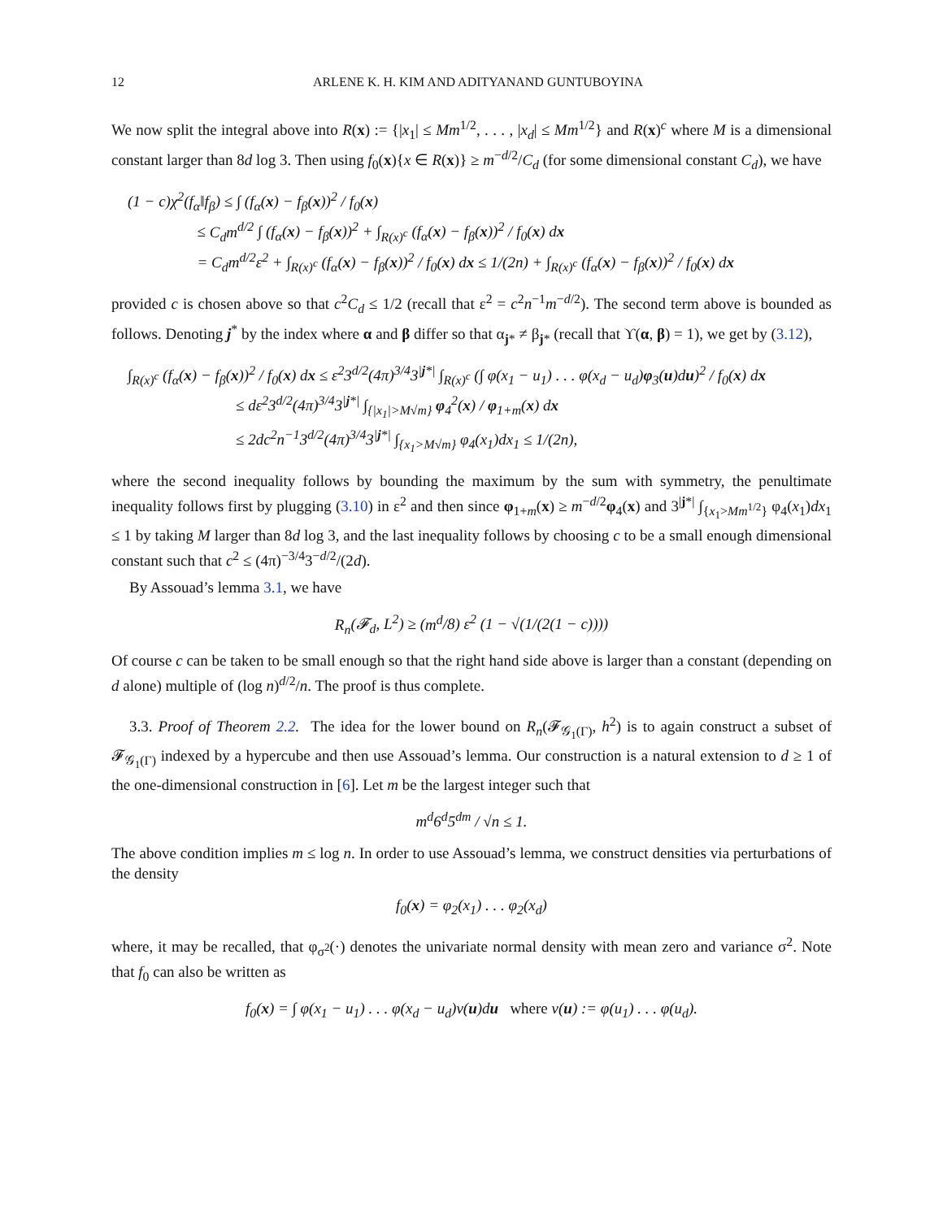12 ARLENE K. H. KIM AND ADITYANAND GUNTUBOYINA
We now split the integral above into R(x) := {|x<sub>1</sub>| ≤ Mm<sup>1/2</sup>, . . . , |x<sub>d</sub>| ≤ Mm<sup>1/2</sup>} and R(x)<sup>c</sup> where M is a dimensional constant larger than 8d log 3. Then using f<sub>0</sub>(x){x ∈ R(x)} ≥ m<sup>−d/2</sup>/C<sub>d</sub> (for some dimensional constant C<sub>d</sub>), we have
(1 − c)χ<sup>2</sup>(f<sub>α</sub>‖f<sub>β</sub>) ≤ ∫ (f<sub>α</sub>(x) − f<sub>β</sub>(x))<sup>2</sup> / f<sub>0</sub>(x)
≤ C<sub>d</sub>m<sup>d/2</sup> ∫ (f<sub>α</sub>(x) − f<sub>β</sub>(x))<sup>2</sup> + ∫<sub>R(x)<sup>c</sup></sub> (f<sub>α</sub>(x) − f<sub>β</sub>(x))<sup>2</sup> / f<sub>0</sub>(x) dx
= C<sub>d</sub>m<sup>d/2</sup>ε<sup>2</sup> + ∫<sub>R(x)<sup>c</sup></sub> (f<sub>α</sub>(x) − f<sub>β</sub>(x))<sup>2</sup> / f<sub>0</sub>(x) dx ≤ 1/(2n) + ∫<sub>R(x)<sup>c</sup></sub> (f<sub>α</sub>(x) − f<sub>β</sub>(x))<sup>2</sup> / f<sub>0</sub>(x) dx
provided c is chosen above so that c<sup>2</sup>C<sub>d</sub> ≤ 1/2 (recall that ε<sup>2</sup> = c<sup>2</sup>n<sup>−1</sup>m<sup>−d/2</sup>). The second term above is bounded as follows. Denoting j<sup>*</sup> by the index where α and β differ so that α<sub>j*</sub> ≠ β<sub>j*</sub> (recall that ϒ(α, β) = 1), we get by (3.12),
∫<sub>R(x)<sup>c</sup></sub> (f<sub>α</sub>(x) − f<sub>β</sub>(x))<sup>2</sup> / f<sub>0</sub>(x) dx ≤ ε<sup>2</sup>3<sup>d/2</sup>(4π)<sup>3/4</sup>3<sup>|j*|</sup> ∫<sub>R(x)<sup>c</sup></sub> (∫ φ(x<sub>1</sub> − u<sub>1</sub>) . . . φ(x<sub>d</sub> − u<sub>d</sub>)φ<sub>3</sub>(u)du)<sup>2</sup> / f<sub>0</sub>(x) dx
≤ dε<sup>2</sup>3<sup>d/2</sup>(4π)<sup>3/4</sup>3<sup>|j*|</sup> ∫<sub>{|x<sub>1</sub>|>M√m}</sub> φ<sub>4</sub><sup>2</sup>(x) / φ<sub>1+m</sub>(x) dx
≤ 2dc<sup>2</sup>n<sup>−1</sup>3<sup>d/2</sup>(4π)<sup>3/4</sup>3<sup>|j*|</sup> ∫<sub>{x<sub>1</sub>>M√m}</sub> φ<sub>4</sub>(x<sub>1</sub>)dx<sub>1</sub> ≤ 1/(2n),
where the second inequality follows by bounding the maximum by the sum with symmetry, the penultimate inequality follows first by plugging (3.10) in ε<sup>2</sup> and then since φ<sub>1+m</sub>(x) ≥ m<sup>−d/2</sup>φ<sub>4</sub>(x) and 3<sup>|j*|</sup> ∫<sub>{x<sub>1</sub>>Mm<sup>1/2</sup>}</sub> φ<sub>4</sub>(x<sub>1</sub>)dx<sub>1</sub> ≤ 1 by taking M larger than 8d log 3, and the last inequality follows by choosing c to be a small enough dimensional constant such that c<sup>2</sup> ≤ (4π)<sup>−3/4</sup>3<sup>−d/2</sup>/(2d).
By Assouad’s lemma 3.1, we have
R<sub>n</sub>(𝓕<sub>d</sub>, L<sup>2</sup>) ≥ (m<sup>d</sup>/8) ε<sup>2</sup> (1 − √(1/(2(1 − c))))
Of course c can be taken to be small enough so that the right hand side above is larger than a constant (depending on d alone) multiple of (log n)<sup>d/2</sup>/n. The proof is thus complete.
3.3. Proof of Theorem 2.2. The idea for the lower bound on R<sub>n</sub>(𝓕<sub>𝒢<sub>1</sub>(Γ)</sub>, h<sup>2</sup>) is to again construct a subset of 𝓕<sub>𝒢<sub>1</sub>(Γ)</sub> indexed by a hypercube and then use Assouad’s lemma. Our construction is a natural extension to d ≥ 1 of the one-dimensional construction in [6]. Let m be the largest integer such that
m<sup>d</sup>6<sup>d</sup>5<sup>dm</sup> / √n ≤ 1.
The above condition implies m ≤ log n. In order to use Assouad’s lemma, we construct densities via perturbations of the density
f<sub>0</sub>(x) = φ<sub>2</sub>(x<sub>1</sub>) . . . φ<sub>2</sub>(x<sub>d</sub>)
where, it may be recalled, that φ<sub>σ<sup>2</sup></sub>(·) denotes the univariate normal density with mean zero and variance σ<sup>2</sup>. Note that f<sub>0</sub> can also be written as
f<sub>0</sub>(x) = ∫ φ(x<sub>1</sub> − u<sub>1</sub>) . . . φ(x<sub>d</sub> − u<sub>d</sub>)v(u)du where v(u) := φ(u<sub>1</sub>) . . . φ(u<sub>d</sub>).